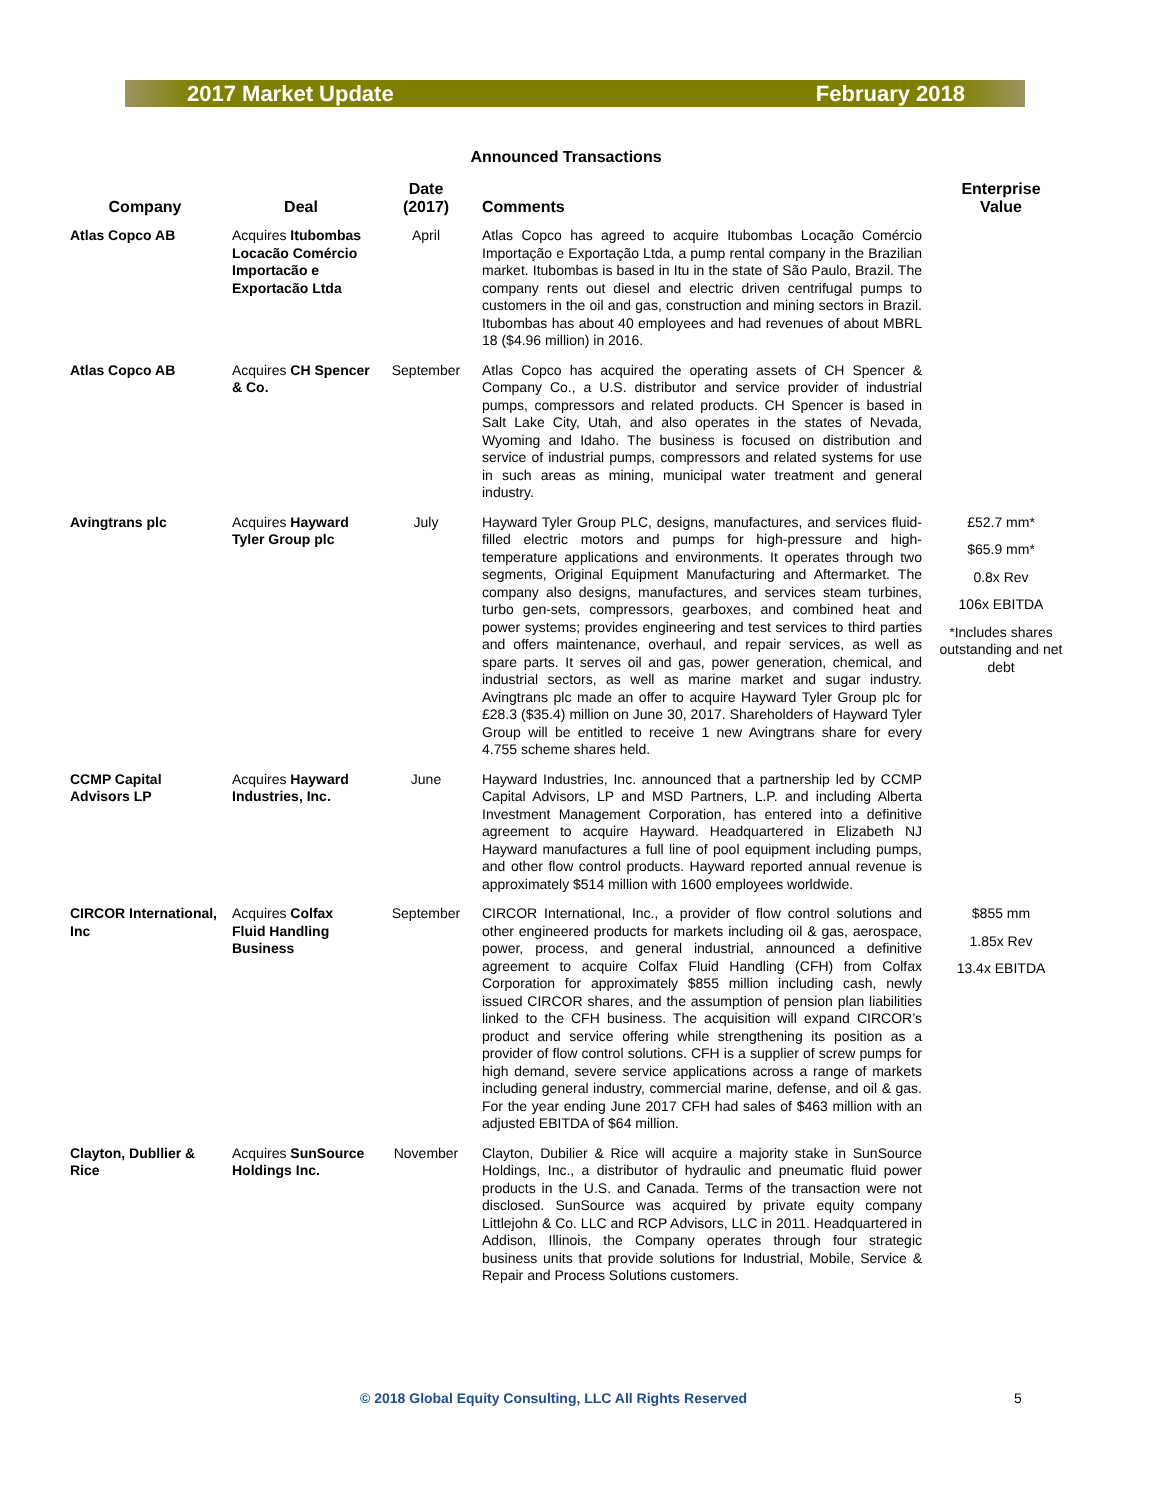2017 Market Update February 2018
Announced Transactions
| Company | Deal | Date (2017) | Comments | Enterprise Value |
| --- | --- | --- | --- | --- |
| Atlas Copco AB | Acquires Itubombas Locacão Comércio Importacão e Exportacão Ltda | April | Atlas Copco has agreed to acquire Itubombas Locação Comércio Importação e Exportação Ltda, a pump rental company in the Brazilian market. Itubombas is based in Itu in the state of São Paulo, Brazil. The company rents out diesel and electric driven centrifugal pumps to customers in the oil and gas, construction and mining sectors in Brazil. Itubombas has about 40 employees and had revenues of about MBRL 18 ($4.96 million) in 2016. | |
| Atlas Copco AB | Acquires CH Spencer & Co. | September | Atlas Copco has acquired the operating assets of CH Spencer & Company Co., a U.S. distributor and service provider of industrial pumps, compressors and related products. CH Spencer is based in Salt Lake City, Utah, and also operates in the states of Nevada, Wyoming and Idaho. The business is focused on distribution and service of industrial pumps, compressors and related systems for use in such areas as mining, municipal water treatment and general industry. | |
| Avingtrans plc | Acquires Hayward Tyler Group plc | July | Hayward Tyler Group PLC, designs, manufactures, and services fluid-filled electric motors and pumps for high-pressure and high-temperature applications and environments. It operates through two segments, Original Equipment Manufacturing and Aftermarket. The company also designs, manufactures, and services steam turbines, turbo gen-sets, compressors, gearboxes, and combined heat and power systems; provides engineering and test services to third parties and offers maintenance, overhaul, and repair services, as well as spare parts. It serves oil and gas, power generation, chemical, and industrial sectors, as well as marine market and sugar industry. Avingtrans plc made an offer to acquire Hayward Tyler Group plc for £28.3 ($35.4) million on June 30, 2017. Shareholders of Hayward Tyler Group will be entitled to receive 1 new Avingtrans share for every 4.755 scheme shares held. | £52.7 mm* $65.9 mm* 0.8x Rev 106x EBITDA *Includes shares outstanding and net debt |
| CCMP Capital Advisors LP | Acquires Hayward Industries, Inc. | June | Hayward Industries, Inc. announced that a partnership led by CCMP Capital Advisors, LP and MSD Partners, L.P. and including Alberta Investment Management Corporation, has entered into a definitive agreement to acquire Hayward. Headquartered in Elizabeth NJ Hayward manufactures a full line of pool equipment including pumps, and other flow control products. Hayward reported annual revenue is approximately $514 million with 1600 employees worldwide. | |
| CIRCOR International, Inc | Acquires Colfax Fluid Handling Business | September | CIRCOR International, Inc., a provider of flow control solutions and other engineered products for markets including oil & gas, aerospace, power, process, and general industrial, announced a definitive agreement to acquire Colfax Fluid Handling (CFH) from Colfax Corporation for approximately $855 million including cash, newly issued CIRCOR shares, and the assumption of pension plan liabilities linked to the CFH business. The acquisition will expand CIRCOR’s product and service offering while strengthening its position as a provider of flow control solutions. CFH is a supplier of screw pumps for high demand, severe service applications across a range of markets including general industry, commercial marine, defense, and oil & gas. For the year ending June 2017 CFH had sales of $463 million with an adjusted EBITDA of $64 million. | $855 mm 1.85x Rev 13.4x EBITDA |
| Clayton, Dubllier & Rice | Acquires SunSource Holdings Inc. | November | Clayton, Dubilier & Rice will acquire a majority stake in SunSource Holdings, Inc., a distributor of hydraulic and pneumatic fluid power products in the U.S. and Canada. Terms of the transaction were not disclosed. SunSource was acquired by private equity company Littlejohn & Co. LLC and RCP Advisors, LLC in 2011. Headquartered in Addison, Illinois, the Company operates through four strategic business units that provide solutions for Industrial, Mobile, Service & Repair and Process Solutions customers. | |
© 2018 Global Equity Consulting, LLC All Rights Reserved
5